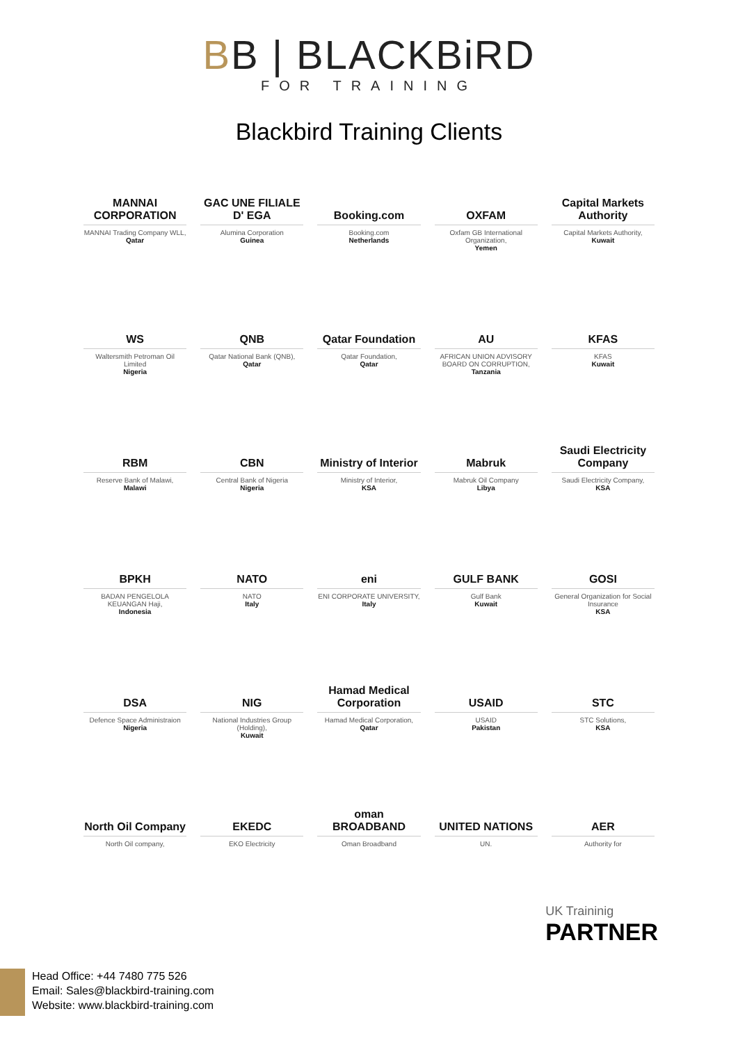BB | BLACKBiRD
FOR TRAINING
Blackbird Training Clients
MANNAI CORPORATION
MANNAI Trading Company WLL,
Qatar
GAC UNE FILIALE D' EGA
Alumina Corporation
Guinea
Booking.com
Booking.com
Netherlands
OXFAM
Oxfam GB International Organization,
Yemen
Capital Markets Authority
Capital Markets Authority,
Kuwait
WS
Waltersmith Petroman Oil Limited
Nigeria
QNB
Qatar National Bank (QNB),
Qatar
Qatar Foundation
Qatar Foundation,
Qatar
AU
AFRICAN UNION ADVISORY BOARD ON CORRUPTION,
Tanzania
KFAS
KFAS
Kuwait
RBM
Reserve Bank of Malawi,
Malawi
CBN
Central Bank of Nigeria
Nigeria
Ministry of Interior
Ministry of Interior,
KSA
Mabruk
Mabruk Oil Company
Libya
Saudi Electricity Company
Saudi Electricity Company,
KSA
BPKH
BADAN PENGELOLA KEUANGAN Haji,
Indonesia
NATO
NATO
Italy
eni
ENI CORPORATE UNIVERSITY,
Italy
GULF BANK
Gulf Bank
Kuwait
GOSI
General Organization for Social Insurance
KSA
DSA
Defence Space Administraion
Nigeria
NIG
National Industries Group (Holding),
Kuwait
Hamad Medical Corporation
Hamad Medical Corporation,
Qatar
USAID
USAID
Pakistan
STC
STC Solutions,
KSA
North Oil Company
North Oil company,
EKEDC
EKO Electricity
oman BROADBAND
Oman Broadband
UNITED NATIONS
UN.
AER
Authority for
UK Traininig
PARTNER
Head Office: +44 7480 775 526
Email: Sales@blackbird-training.com
Website: www.blackbird-training.com